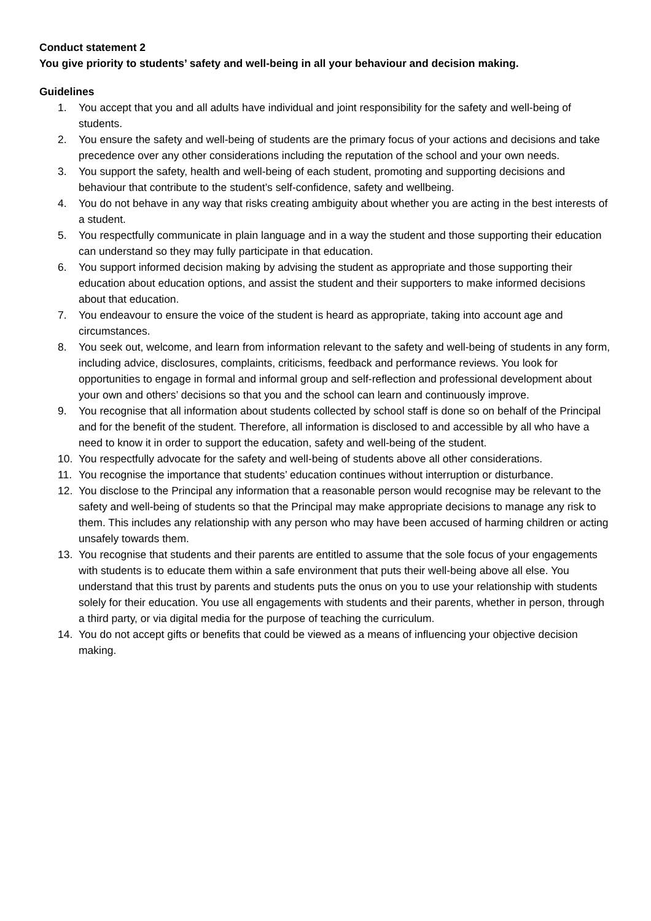Conduct statement 2
You give priority to students’ safety and well-being in all your behaviour and decision making.
Guidelines
1. You accept that you and all adults have individual and joint responsibility for the safety and well-being of students.
2. You ensure the safety and well-being of students are the primary focus of your actions and decisions and take precedence over any other considerations including the reputation of the school and your own needs.
3. You support the safety, health and well-being of each student, promoting and supporting decisions and behaviour that contribute to the student’s self-confidence, safety and wellbeing.
4. You do not behave in any way that risks creating ambiguity about whether you are acting in the best interests of a student.
5. You respectfully communicate in plain language and in a way the student and those supporting their education can understand so they may fully participate in that education.
6. You support informed decision making by advising the student as appropriate and those supporting their education about education options, and assist the student and their supporters to make informed decisions about that education.
7. You endeavour to ensure the voice of the student is heard as appropriate, taking into account age and circumstances.
8. You seek out, welcome, and learn from information relevant to the safety and well-being of students in any form, including advice, disclosures, complaints, criticisms, feedback and performance reviews. You look for opportunities to engage in formal and informal group and self-reflection and professional development about your own and others’ decisions so that you and the school can learn and continuously improve.
9. You recognise that all information about students collected by school staff is done so on behalf of the Principal and for the benefit of the student. Therefore, all information is disclosed to and accessible by all who have a need to know it in order to support the education, safety and well-being of the student.
10. You respectfully advocate for the safety and well-being of students above all other considerations.
11. You recognise the importance that students’ education continues without interruption or disturbance.
12. You disclose to the Principal any information that a reasonable person would recognise may be relevant to the safety and well-being of students so that the Principal may make appropriate decisions to manage any risk to them. This includes any relationship with any person who may have been accused of harming children or acting unsafely towards them.
13. You recognise that students and their parents are entitled to assume that the sole focus of your engagements with students is to educate them within a safe environment that puts their well-being above all else. You understand that this trust by parents and students puts the onus on you to use your relationship with students solely for their education. You use all engagements with students and their parents, whether in person, through a third party, or via digital media for the purpose of teaching the curriculum.
14. You do not accept gifts or benefits that could be viewed as a means of influencing your objective decision making.